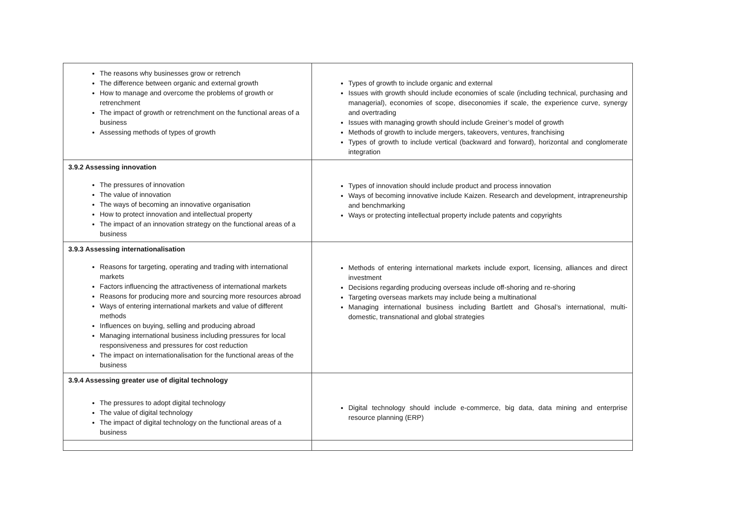| The reasons why businesses grow or retrench The difference between organic and external growth How to manage and overcome the problems of growth or retrenchment The impact of growth or retrenchment on the functional areas of a business Assessing methods of types of growth | Types of growth to include organic and external Issues with growth should include economies of scale (including technical, purchasing and managerial), economies of scope, diseconomies if scale, the experience curve, synergy and overtrading Issues with managing growth should include Greiner’s model of growth Methods of growth to include mergers, takeovers, ventures, franchising Types of growth to include vertical (backward and forward), horizontal and conglomerate integration |
| 3.9.2 Assessing innovation The pressures of innovation The value of innovation The ways of becoming an innovative organisation How to protect innovation and intellectual property The impact of an innovation strategy on the functional areas of a business | Types of innovation should include product and process innovation Ways of becoming innovative include Kaizen. Research and development, intrapreneurship and benchmarking Ways or protecting intellectual property include patents and copyrights |
| 3.9.3 Assessing internationalisation Reasons for targeting, operating and trading with international markets Factors influencing the attractiveness of international markets Reasons for producing more and sourcing more resources abroad Ways of entering international markets and value of different methods Influences on buying, selling and producing abroad Managing international business including pressures for local responsiveness and pressures for cost reduction The impact on internationalisation for the functional areas of the business | Methods of entering international markets include export, licensing, alliances and direct investment Decisions regarding producing overseas include off-shoring and re-shoring Targeting overseas markets may include being a multinational Managing international business including Bartlett and Ghosal’s international, multi-domestic, transnational and global strategies |
| 3.9.4 Assessing greater use of digital technology The pressures to adopt digital technology The value of digital technology The impact of digital technology on the functional areas of a business | Digital technology should include e-commerce, big data, data mining and enterprise resource planning (ERP) |